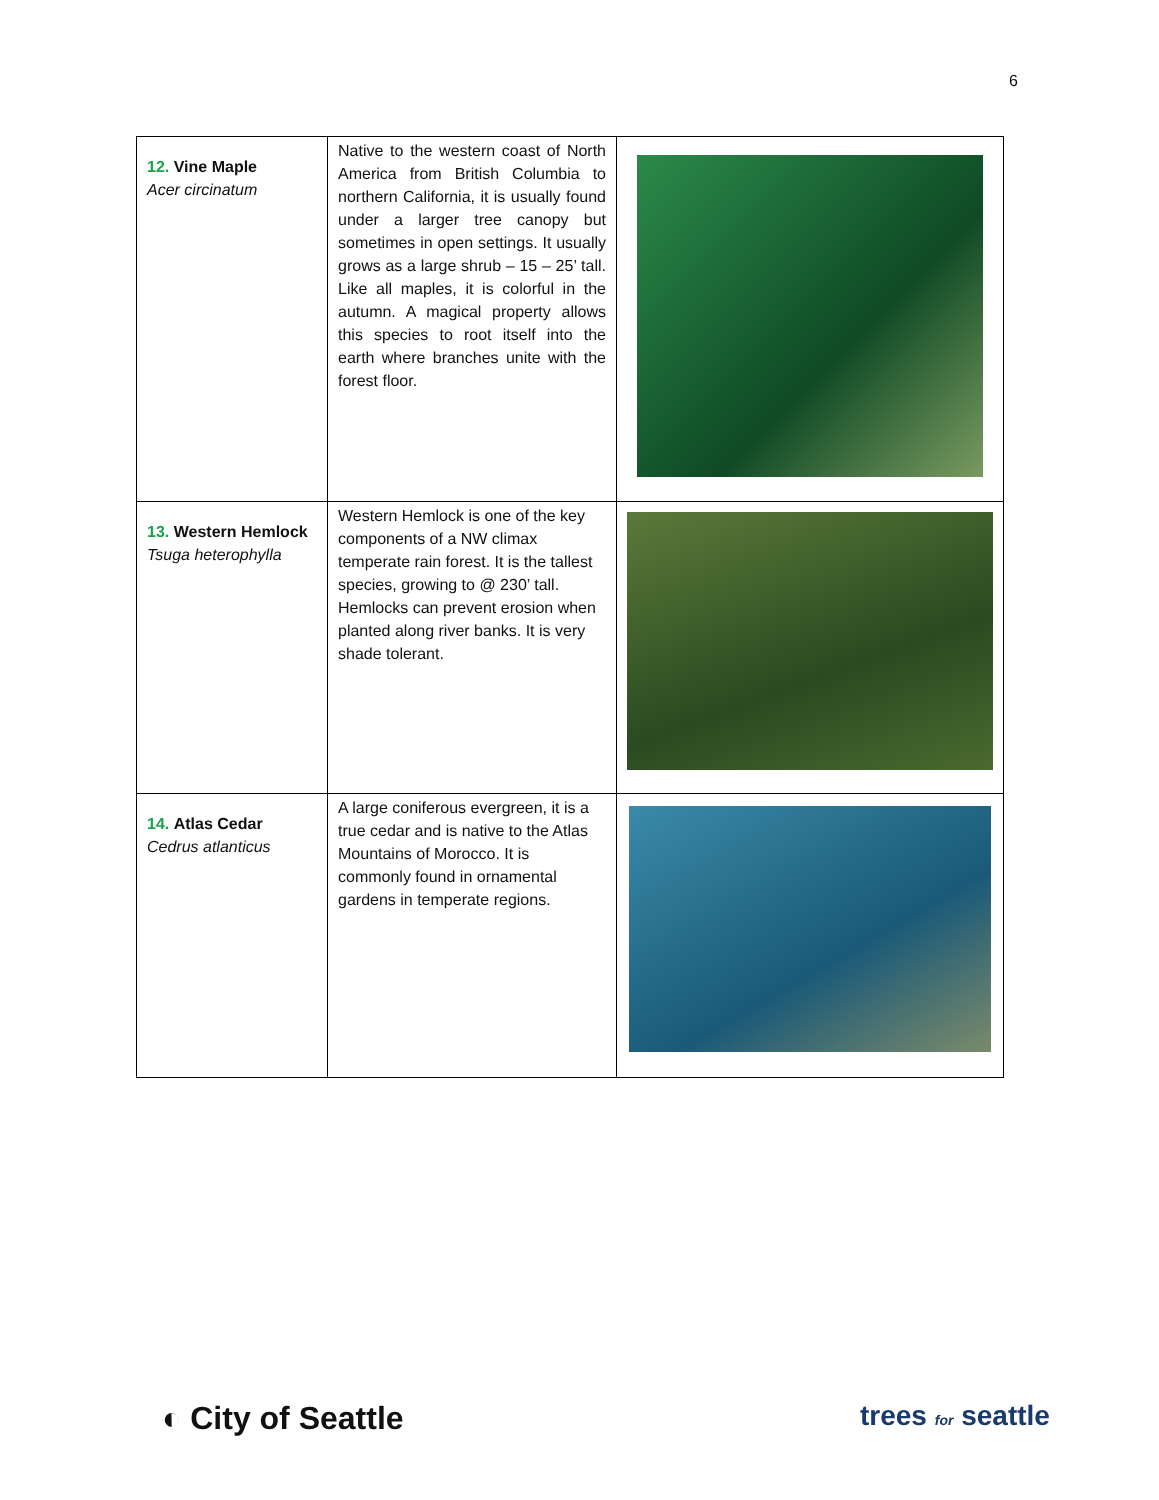6
| 12. Vine Maple Acer circinatum | Native to the western coast of North America from British Columbia to northern California, it is usually found under a larger tree canopy but sometimes in open settings. It usually grows as a large shrub – 15 – 25’ tall. Like all maples, it is colorful in the autumn. A magical property allows this species to root itself into the earth where branches unite with the forest floor. | |
| 13. Western Hemlock Tsuga heterophylla | Western Hemlock is one of the key components of a NW climax temperate rain forest. It is the tallest species, growing to @ 230’ tall. Hemlocks can prevent erosion when planted along river banks. It is very shade tolerant. | |
| 14. Atlas Cedar Cedrus atlanticus | A large coniferous evergreen, it is a true cedar and is native to the Atlas Mountains of Morocco. It is commonly found in ornamental gardens in temperate regions. | |
◐ City of Seattle trees for seattle